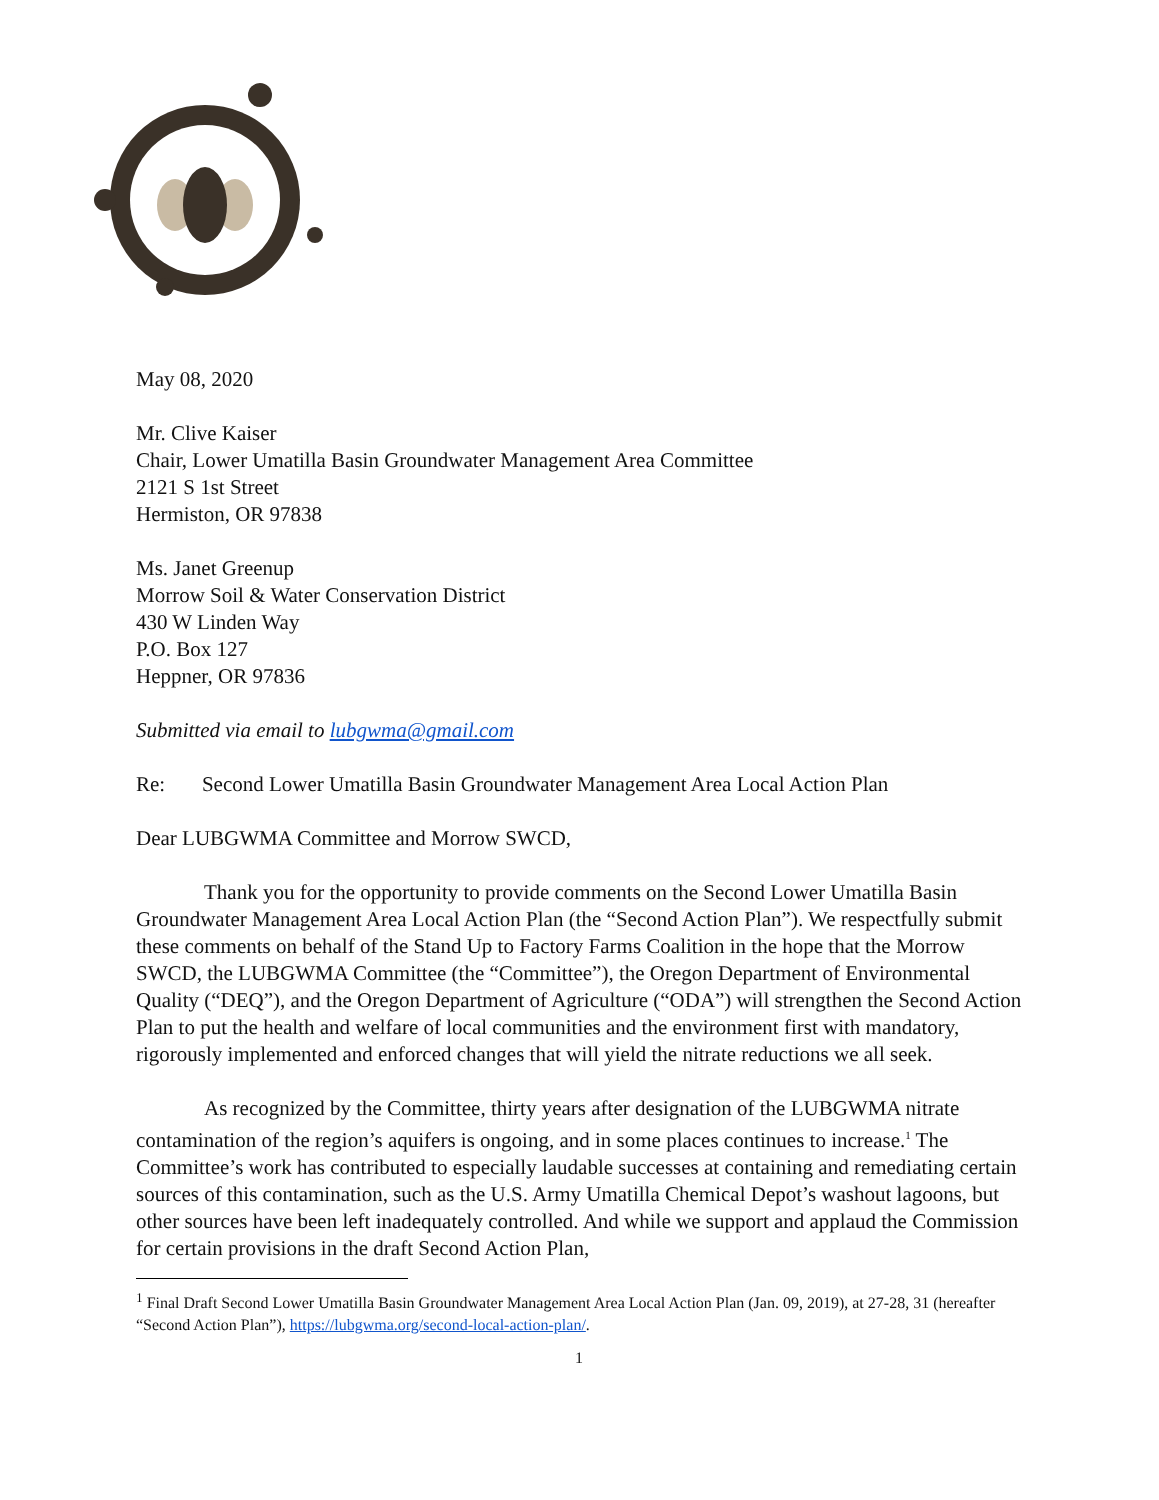May 08, 2020
Mr. Clive Kaiser
Chair, Lower Umatilla Basin Groundwater Management Area Committee
2121 S 1st Street
Hermiston, OR 97838
Ms. Janet Greenup
Morrow Soil & Water Conservation District
430 W Linden Way
P.O. Box 127
Heppner, OR 97836
Submitted via email to lubgwma@gmail.com
Re: Second Lower Umatilla Basin Groundwater Management Area Local Action Plan
Dear LUBGWMA Committee and Morrow SWCD,
Thank you for the opportunity to provide comments on the Second Lower Umatilla Basin Groundwater Management Area Local Action Plan (the “Second Action Plan”). We respectfully submit these comments on behalf of the Stand Up to Factory Farms Coalition in the hope that the Morrow SWCD, the LUBGWMA Committee (the “Committee”), the Oregon Department of Environmental Quality (“DEQ”), and the Oregon Department of Agriculture (“ODA”) will strengthen the Second Action Plan to put the health and welfare of local communities and the environment first with mandatory, rigorously implemented and enforced changes that will yield the nitrate reductions we all seek.
As recognized by the Committee, thirty years after designation of the LUBGWMA nitrate contamination of the region’s aquifers is ongoing, and in some places continues to increase.<sup>1</sup> The Committee’s work has contributed to especially laudable successes at containing and remediating certain sources of this contamination, such as the U.S. Army Umatilla Chemical Depot’s washout lagoons, but other sources have been left inadequately controlled. And while we support and applaud the Commission for certain provisions in the draft Second Action Plan,
<sup>1</sup> Final Draft Second Lower Umatilla Basin Groundwater Management Area Local Action Plan (Jan. 09, 2019), at 27-28, 31 (hereafter “Second Action Plan”), https://lubgwma.org/second-local-action-plan/.
1